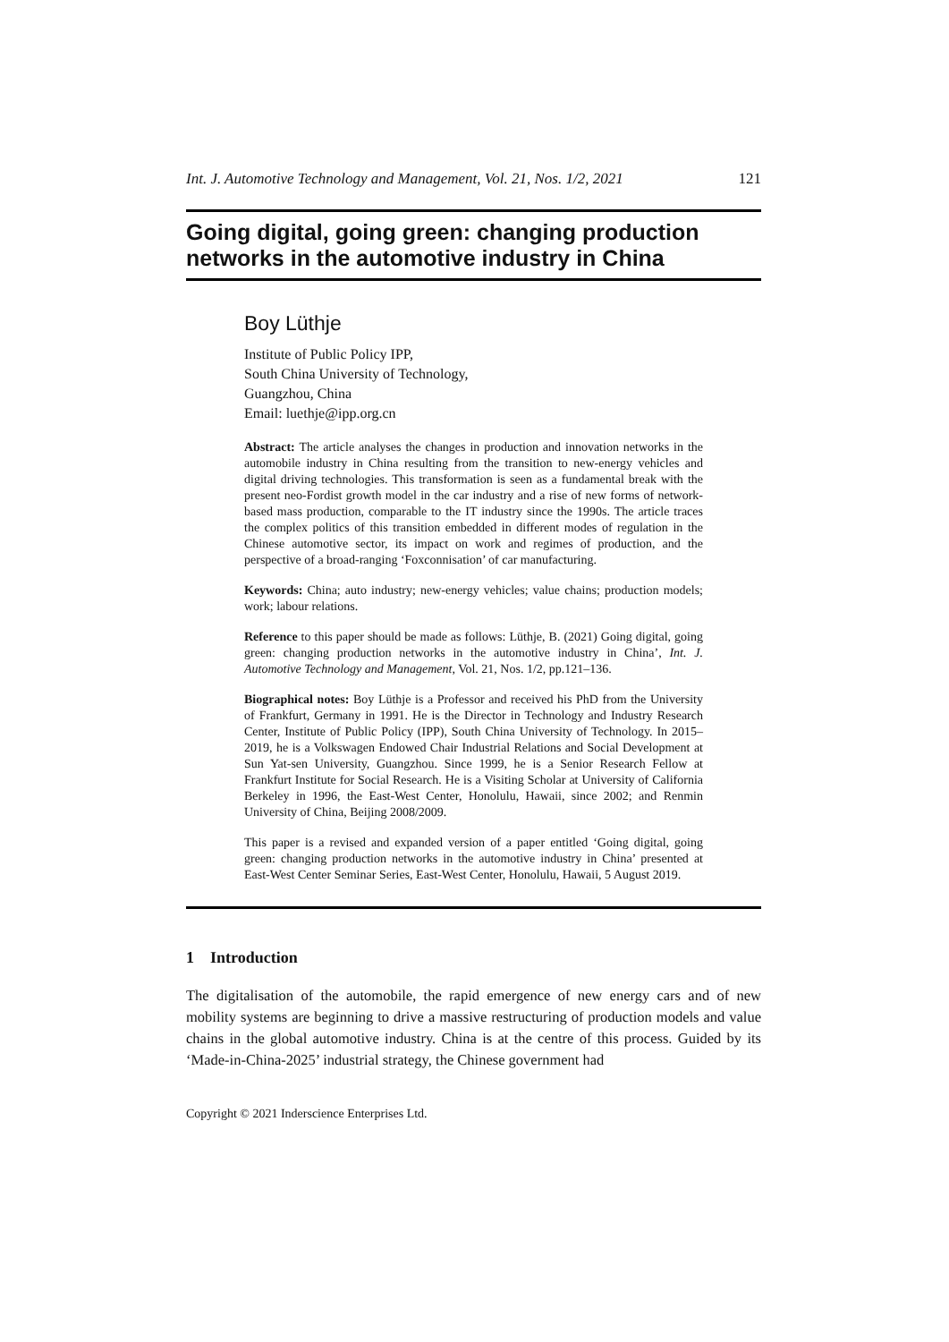Int. J. Automotive Technology and Management, Vol. 21, Nos. 1/2, 2021 121
Going digital, going green: changing production networks in the automotive industry in China
Boy Lüthje
Institute of Public Policy IPP,
South China University of Technology,
Guangzhou, China
Email: luethje@ipp.org.cn
Abstract: The article analyses the changes in production and innovation networks in the automobile industry in China resulting from the transition to new-energy vehicles and digital driving technologies. This transformation is seen as a fundamental break with the present neo-Fordist growth model in the car industry and a rise of new forms of network-based mass production, comparable to the IT industry since the 1990s. The article traces the complex politics of this transition embedded in different modes of regulation in the Chinese automotive sector, its impact on work and regimes of production, and the perspective of a broad-ranging ‘Foxconnisation’ of car manufacturing.
Keywords: China; auto industry; new-energy vehicles; value chains; production models; work; labour relations.
Reference to this paper should be made as follows: Lüthje, B. (2021) Going digital, going green: changing production networks in the automotive industry in China’, Int. J. Automotive Technology and Management, Vol. 21, Nos. 1/2, pp.121–136.
Biographical notes: Boy Lüthje is a Professor and received his PhD from the University of Frankfurt, Germany in 1991. He is the Director in Technology and Industry Research Center, Institute of Public Policy (IPP), South China University of Technology. In 2015–2019, he is a Volkswagen Endowed Chair Industrial Relations and Social Development at Sun Yat-sen University, Guangzhou. Since 1999, he is a Senior Research Fellow at Frankfurt Institute for Social Research. He is a Visiting Scholar at University of California Berkeley in 1996, the East-West Center, Honolulu, Hawaii, since 2002; and Renmin University of China, Beijing 2008/2009.
This paper is a revised and expanded version of a paper entitled ‘Going digital, going green: changing production networks in the automotive industry in China’ presented at East-West Center Seminar Series, East-West Center, Honolulu, Hawaii, 5 August 2019.
1 Introduction
The digitalisation of the automobile, the rapid emergence of new energy cars and of new mobility systems are beginning to drive a massive restructuring of production models and value chains in the global automotive industry. China is at the centre of this process. Guided by its ‘Made-in-China-2025’ industrial strategy, the Chinese government had
Copyright © 2021 Inderscience Enterprises Ltd.